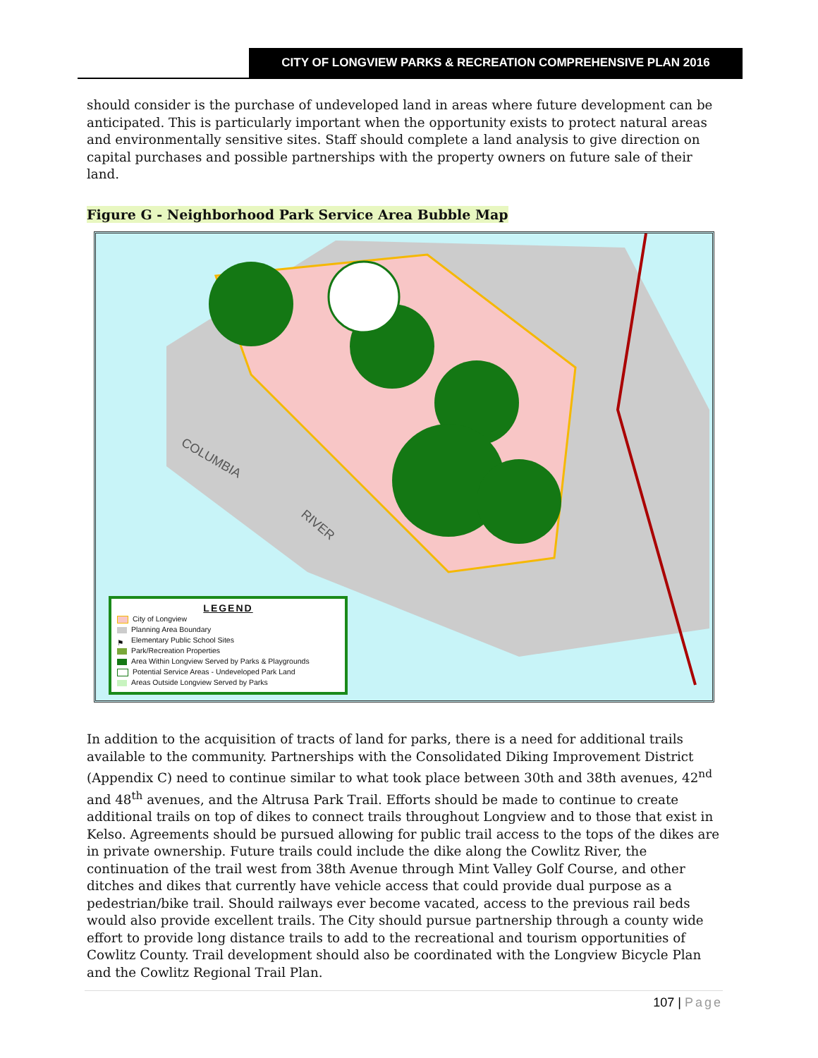CITY OF LONGVIEW PARKS & RECREATION COMPREHENSIVE PLAN 2016
should consider is the purchase of undeveloped land in areas where future development can be anticipated. This is particularly important when the opportunity exists to protect natural areas and environmentally sensitive sites. Staff should complete a land analysis to give direction on capital purchases and possible partnerships with the property owners on future sale of their land.
Figure G - Neighborhood Park Service Area Bubble Map
COLUMBIA
RIVER
LEGEND
City of Longview
Planning Area Boundary
⚑ Elementary Public School Sites
Park/Recreation Properties
Area Within Longview Served by Parks & Playgrounds
Potential Service Areas - Undeveloped Park Land
Areas Outside Longview Served by Parks
In addition to the acquisition of tracts of land for parks, there is a need for additional trails available to the community. Partnerships with the Consolidated Diking Improvement District (Appendix C) need to continue similar to what took place between 30th and 38th avenues, 42<sup>nd</sup> and 48<sup>th</sup> avenues, and the Altrusa Park Trail. Efforts should be made to continue to create additional trails on top of dikes to connect trails throughout Longview and to those that exist in Kelso. Agreements should be pursued allowing for public trail access to the tops of the dikes are in private ownership. Future trails could include the dike along the Cowlitz River, the continuation of the trail west from 38th Avenue through Mint Valley Golf Course, and other ditches and dikes that currently have vehicle access that could provide dual purpose as a pedestrian/bike trail. Should railways ever become vacated, access to the previous rail beds would also provide excellent trails. The City should pursue partnership through a county wide effort to provide long distance trails to add to the recreational and tourism opportunities of Cowlitz County. Trail development should also be coordinated with the Longview Bicycle Plan and the Cowlitz Regional Trail Plan.
107 | Page